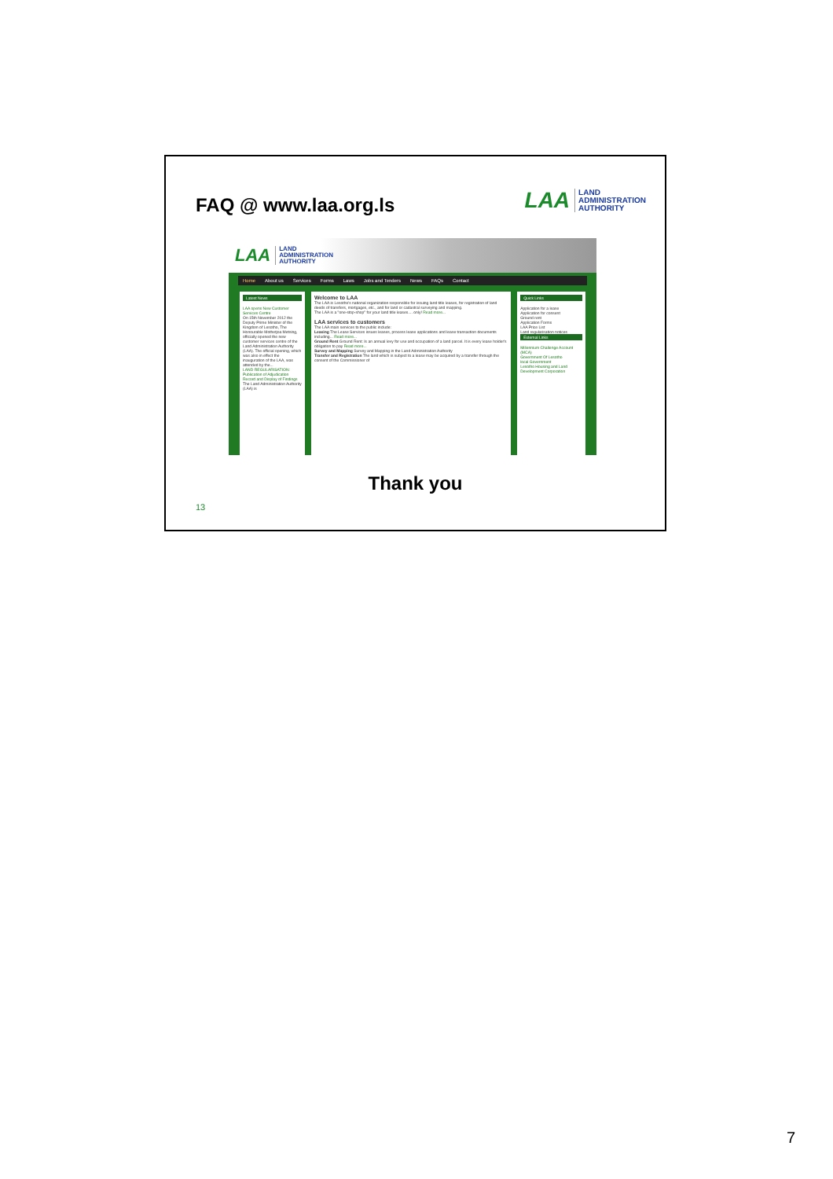FAQ @ www.laa.org.ls
LAA LAND
ADMINISTRATION
AUTHORITY
LAA LAND
ADMINISTRATION
AUTHORITY
Home About us Services Forms Laws Jobs and Tenders News FAQs Contact
Latest News
LAA opens New Customer Services Centre
On 15th November 2012 the Deputy Prime Minister of the Kingdom of Lesotho, The Honourable Mothetjoa Metsing, officially opened the new customer services centre of the Land Administration Authority (LAA). The official opening, which was also in effect the inauguration of the LAA, was attended by the...
LAND REGULARISATION: Publication of Adjudication Record and Display of Findings
The Land Administration Authority (LAA) is
Welcome to LAA
The LAA is Lesotho's national organization responsible for issuing land title leases, for registration of land deeds of transfers, mortgages, etc., and for land or cadastral surveying and mapping.
The LAA is a "one-stop-shop" for your land title leases.... only! Read more...
LAA services to customers
The LAA main services to the public include:
Leasing The Lease Services issues leases, process lease applications and lease transaction documents including... Read more...
Ground Rent Ground Rent: Is an annual levy for use and occupation of a land parcel. It is every lease holder's obligation to pay Read more...
Survey and Mapping Survey and Mapping in the Land Administration Authority
Transfer and Registration The land which is subject to a lease may be acquired by a transfer through the consent of the Commissioner of
Quick Links
Application for a lease
Application for consent
Ground rent
Application Forms
LAA Price List
Land regularisation notices
External Links
Millennium Challenge Account (MCA)
Government Of Lesotho
local Government
Lesotho Housing and Land Development Corporation
Thank you
13
7